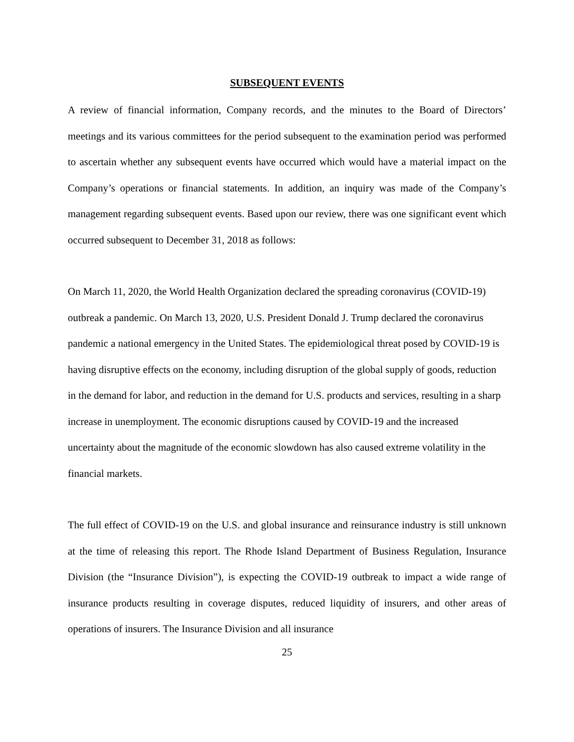SUBSEQUENT EVENTS
A review of financial information, Company records, and the minutes to the Board of Directors’ meetings and its various committees for the period subsequent to the examination period was performed to ascertain whether any subsequent events have occurred which would have a material impact on the Company’s operations or financial statements. In addition, an inquiry was made of the Company’s management regarding subsequent events. Based upon our review, there was one significant event which occurred subsequent to December 31, 2018 as follows:
On March 11, 2020, the World Health Organization declared the spreading coronavirus (COVID-19) outbreak a pandemic. On March 13, 2020, U.S. President Donald J. Trump declared the coronavirus pandemic a national emergency in the United States. The epidemiological threat posed by COVID-19 is having disruptive effects on the economy, including disruption of the global supply of goods, reduction in the demand for labor, and reduction in the demand for U.S. products and services, resulting in a sharp increase in unemployment. The economic disruptions caused by COVID-19 and the increased uncertainty about the magnitude of the economic slowdown has also caused extreme volatility in the financial markets.
The full effect of COVID-19 on the U.S. and global insurance and reinsurance industry is still unknown at the time of releasing this report. The Rhode Island Department of Business Regulation, Insurance Division (the “Insurance Division”), is expecting the COVID-19 outbreak to impact a wide range of insurance products resulting in coverage disputes, reduced liquidity of insurers, and other areas of operations of insurers. The Insurance Division and all insurance
25